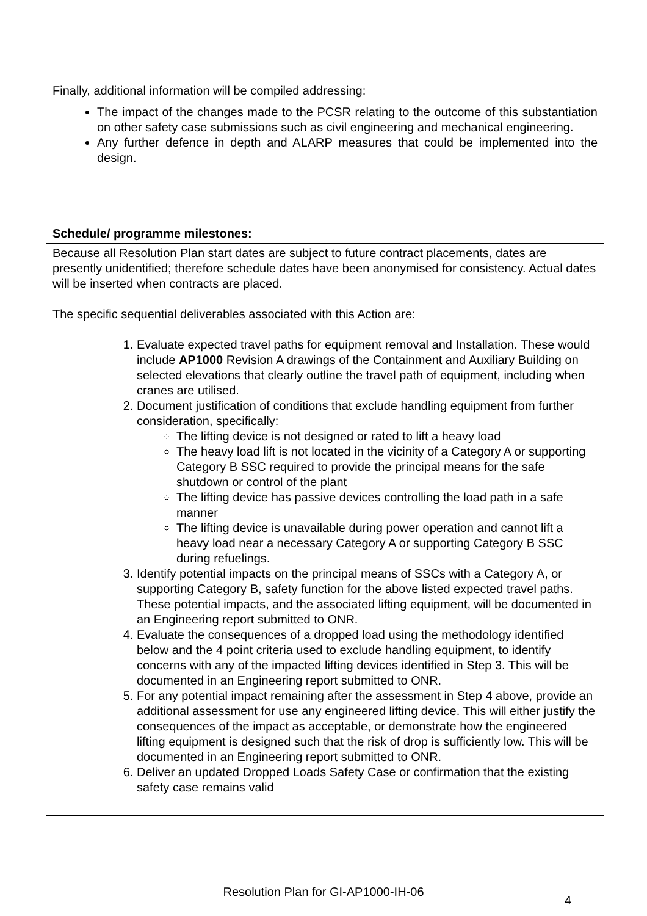Finally, additional information will be compiled addressing:
The impact of the changes made to the PCSR relating to the outcome of this substantiation on other safety case submissions such as civil engineering and mechanical engineering.
Any further defence in depth and ALARP measures that could be implemented into the design.
| Schedule/ programme milestones: |
| --- |
| Because all Resolution Plan start dates are subject to future contract placements, dates are presently unidentified; therefore schedule dates have been anonymised for consistency. Actual dates will be inserted when contracts are placed. The specific sequential deliverables associated with this Action are: 1. Evaluate expected travel paths for equipment removal and Installation. These would include AP1000 Revision A drawings of the Containment and Auxiliary Building on selected elevations that clearly outline the travel path of equipment, including when cranes are utilised. 2. Document justification of conditions that exclude handling equipment from further consideration, specifically: The lifting device is not designed or rated to lift a heavy load The heavy load lift is not located in the vicinity of a Category A or supporting Category B SSC required to provide the principal means for the safe shutdown or control of the plant The lifting device has passive devices controlling the load path in a safe manner The lifting device is unavailable during power operation and cannot lift a heavy load near a necessary Category A or supporting Category B SSC during refuelings. 3. Identify potential impacts on the principal means of SSCs with a Category A, or supporting Category B, safety function for the above listed expected travel paths. These potential impacts, and the associated lifting equipment, will be documented in an Engineering report submitted to ONR. 4. Evaluate the consequences of a dropped load using the methodology identified below and the 4 point criteria used to exclude handling equipment, to identify concerns with any of the impacted lifting devices identified in Step 3. This will be documented in an Engineering report submitted to ONR. 5. For any potential impact remaining after the assessment in Step 4 above, provide an additional assessment for use any engineered lifting device. This will either justify the consequences of the impact as acceptable, or demonstrate how the engineered lifting equipment is designed such that the risk of drop is sufficiently low. This will be documented in an Engineering report submitted to ONR. 6. Deliver an updated Dropped Loads Safety Case or confirmation that the existing safety case remains valid |
Resolution Plan for GI-AP1000-IH-06
4